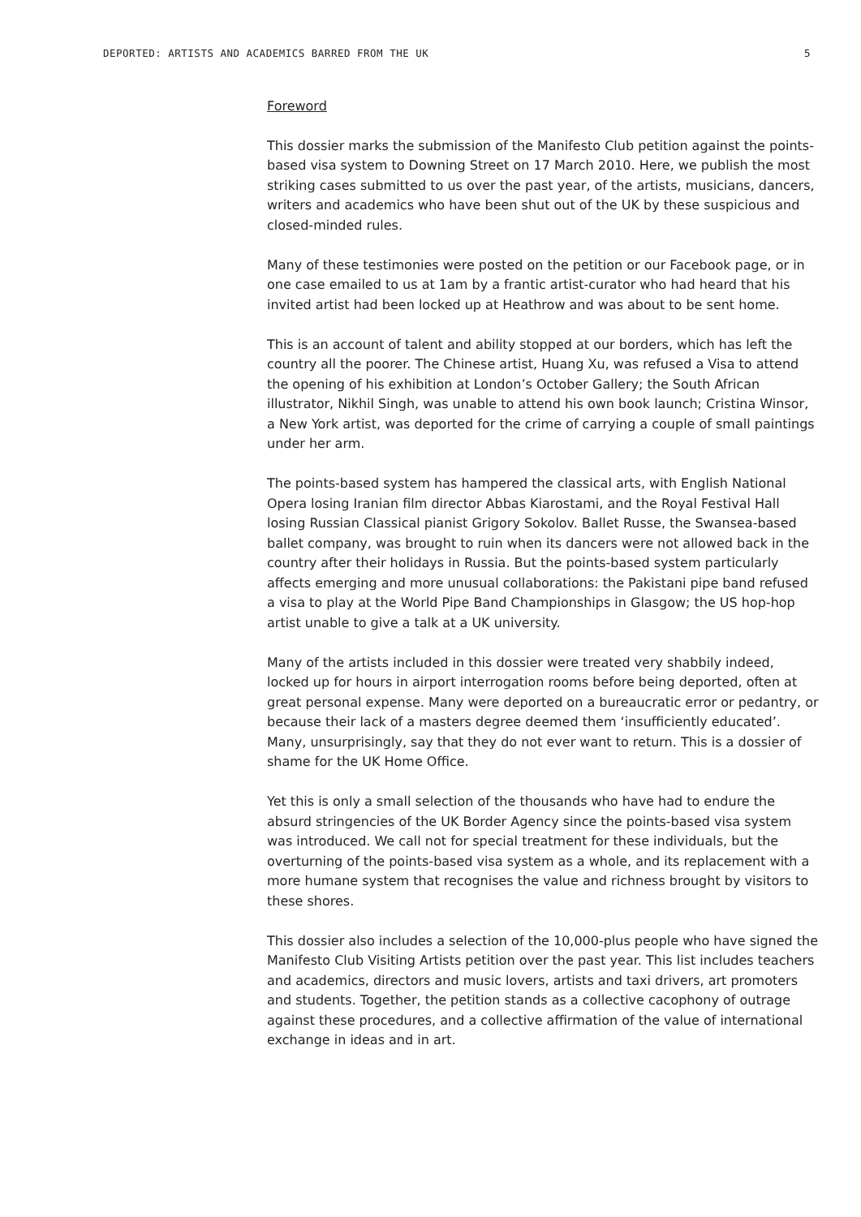DEPORTED: ARTISTS AND ACADEMICS BARRED FROM THE UK 5
Foreword
This dossier marks the submission of the Manifesto Club petition against the points-based visa system to Downing Street on 17 March 2010. Here, we publish the most striking cases submitted to us over the past year, of the artists, musicians, dancers, writers and academics who have been shut out of the UK by these suspicious and closed-minded rules.
Many of these testimonies were posted on the petition or our Facebook page, or in one case emailed to us at 1am by a frantic artist-curator who had heard that his invited artist had been locked up at Heathrow and was about to be sent home.
This is an account of talent and ability stopped at our borders, which has left the country all the poorer. The Chinese artist, Huang Xu, was refused a Visa to attend the opening of his exhibition at London’s October Gallery; the South African illustrator, Nikhil Singh, was unable to attend his own book launch; Cristina Winsor, a New York artist, was deported for the crime of carrying a couple of small paintings under her arm.
The points-based system has hampered the classical arts, with English National Opera losing Iranian film director Abbas Kiarostami, and the Royal Festival Hall losing Russian Classical pianist Grigory Sokolov. Ballet Russe, the Swansea-based ballet company, was brought to ruin when its dancers were not allowed back in the country after their holidays in Russia. But the points-based system particularly affects emerging and more unusual collaborations: the Pakistani pipe band refused a visa to play at the World Pipe Band Championships in Glasgow; the US hop-hop artist unable to give a talk at a UK university.
Many of the artists included in this dossier were treated very shabbily indeed, locked up for hours in airport interrogation rooms before being deported, often at great personal expense. Many were deported on a bureaucratic error or pedantry, or because their lack of a masters degree deemed them ‘insufficiently educated’. Many, unsurprisingly, say that they do not ever want to return. This is a dossier of shame for the UK Home Office.
Yet this is only a small selection of the thousands who have had to endure the absurd stringencies of the UK Border Agency since the points-based visa system was introduced. We call not for special treatment for these individuals, but the overturning of the points-based visa system as a whole, and its replacement with a more humane system that recognises the value and richness brought by visitors to these shores.
This dossier also includes a selection of the 10,000-plus people who have signed the Manifesto Club Visiting Artists petition over the past year. This list includes teachers and academics, directors and music lovers, artists and taxi drivers, art promoters and students. Together, the petition stands as a collective cacophony of outrage against these procedures, and a collective affirmation of the value of international exchange in ideas and in art.